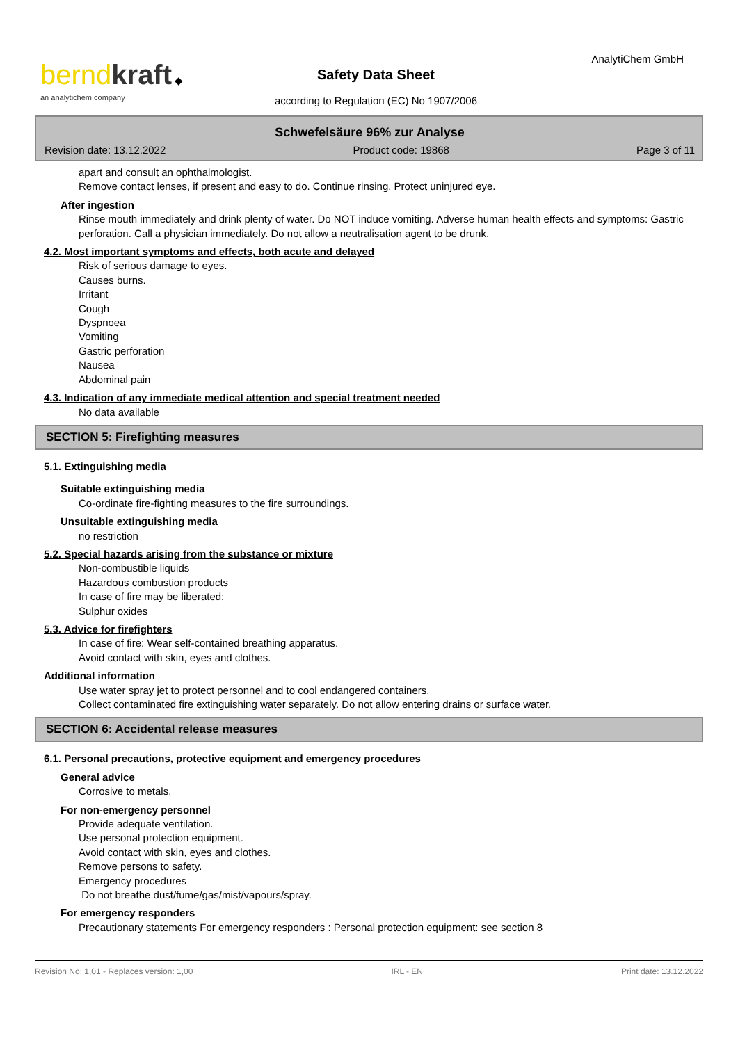bernd kraft ◆
an analytichem company
AnalytiChem GmbH
Safety Data Sheet
according to Regulation (EC) No 1907/2006
Schwefelsäure 96% zur Analyse
Revision date: 13.12.2022 Product code: 19868 Page 3 of 11
apart and consult an ophthalmologist.
Remove contact lenses, if present and easy to do. Continue rinsing. Protect uninjured eye.
After ingestion
Rinse mouth immediately and drink plenty of water. Do NOT induce vomiting. Adverse human health effects and symptoms: Gastric perforation. Call a physician immediately. Do not allow a neutralisation agent to be drunk.
4.2. Most important symptoms and effects, both acute and delayed
Risk of serious damage to eyes.
Causes burns.
Irritant
Cough
Dyspnoea
Vomiting
Gastric perforation
Nausea
Abdominal pain
4.3. Indication of any immediate medical attention and special treatment needed
No data available
SECTION 5: Firefighting measures
5.1. Extinguishing media
Suitable extinguishing media
Co-ordinate fire-fighting measures to the fire surroundings.
Unsuitable extinguishing media
no restriction
5.2. Special hazards arising from the substance or mixture
Non-combustible liquids
Hazardous combustion products
In case of fire may be liberated:
Sulphur oxides
5.3. Advice for firefighters
In case of fire: Wear self-contained breathing apparatus.
Avoid contact with skin, eyes and clothes.
Additional information
Use water spray jet to protect personnel and to cool endangered containers.
Collect contaminated fire extinguishing water separately. Do not allow entering drains or surface water.
SECTION 6: Accidental release measures
6.1. Personal precautions, protective equipment and emergency procedures
General advice
Corrosive to metals.
For non-emergency personnel
Provide adequate ventilation.
Use personal protection equipment.
Avoid contact with skin, eyes and clothes.
Remove persons to safety.
Emergency procedures
Do not breathe dust/fume/gas/mist/vapours/spray.
For emergency responders
Precautionary statements For emergency responders : Personal protection equipment: see section 8
Revision No: 1,01 - Replaces version: 1,00 IRL - EN Print date: 13.12.2022